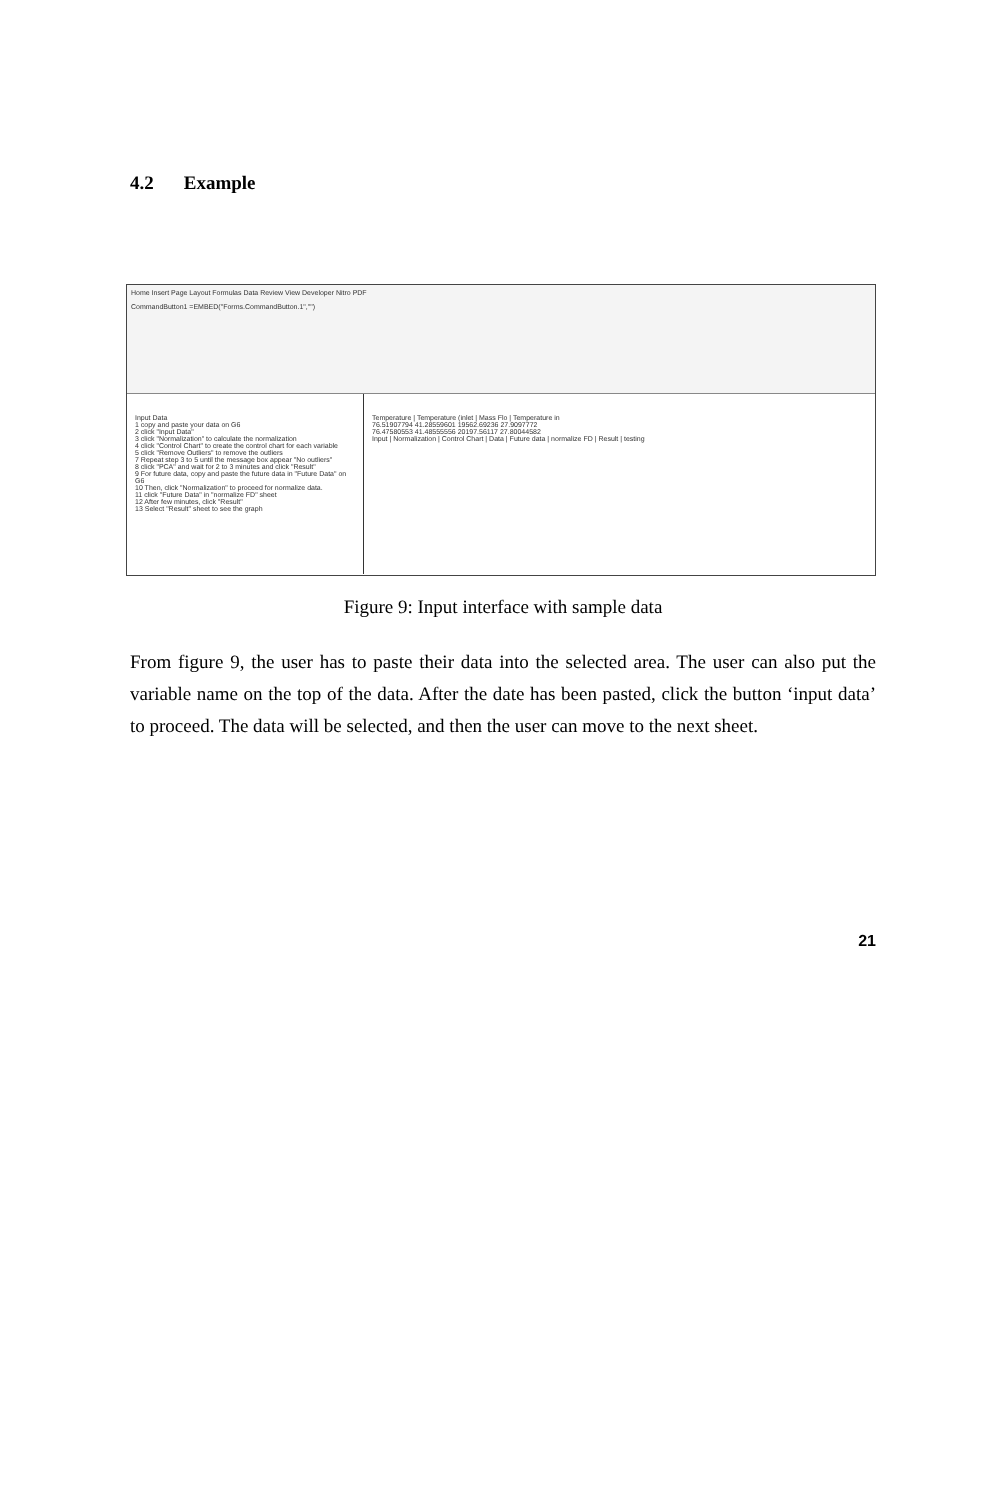4.2 Example
Home Insert Page Layout Formulas Data Review View Developer Nitro PDF
CommandButton1 =EMBED("Forms.CommandButton.1","")
Input Data
1 copy and paste your data on G6
2 click "Input Data"
3 click "Normalization" to calculate the normalization
4 click "Control Chart" to create the control chart for each variable
5 click "Remove Outliers" to remove the outliers
7 Repeat step 3 to 5 until the message box appear "No outliers"
8 click "PCA" and wait for 2 to 3 minutes and click "Result"
9 For future data, copy and paste the future data in "Future Data" on G6
10 Then, click "Normalization" to proceed for normalize data.
11 click "Future Data" in "normalize FD" sheet
12 After few minutes, click "Result"
13 Select "Result" sheet to see the graph
Temperature | Temperature (inlet | Mass Flo | Temperature in
76.51907794 41.28559601 19562.69236 27.9097772
76.47580553 41.48555556 20197.56117 27.80044582
Input | Normalization | Control Chart | Data | Future data | normalize FD | Result | testing
Figure 9: Input interface with sample data
From figure 9, the user has to paste their data into the selected area. The user can also put the variable name on the top of the data. After the date has been pasted, click the button ‘input data’ to proceed. The data will be selected, and then the user can move to the next sheet.
21